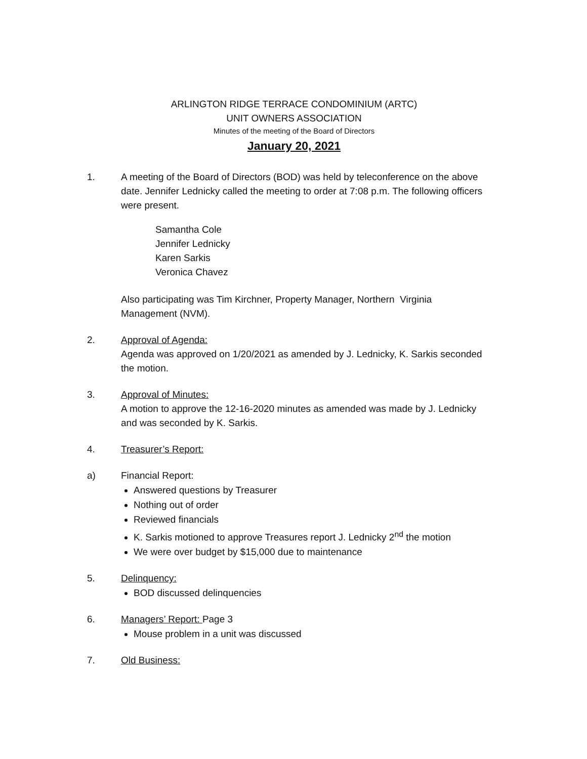ARLINGTON RIDGE TERRACE CONDOMINIUM (ARTC)
UNIT OWNERS ASSOCIATION
Minutes of the meeting of the Board of Directors
January 20, 2021
1. A meeting of the Board of Directors (BOD) was held by teleconference on the above date. Jennifer Lednicky called the meeting to order at 7:08 p.m. The following officers were present.
Samantha Cole
Jennifer Lednicky
Karen Sarkis
Veronica Chavez
Also participating was Tim Kirchner, Property Manager, Northern Virginia Management (NVM).
2. Approval of Agenda:
Agenda was approved on 1/20/2021 as amended by J. Lednicky, K. Sarkis seconded the motion.
3. Approval of Minutes:
A motion to approve the 12-16-2020 minutes as amended was made by J. Lednicky and was seconded by K. Sarkis.
4. Treasurer’s Report:
a) Financial Report:
Answered questions by Treasurer
Nothing out of order
Reviewed financials
K. Sarkis motioned to approve Treasures report J. Lednicky 2<sup>nd</sup> the motion
We were over budget by $15,000 due to maintenance
5. Delinquency:
BOD discussed delinquencies
6. Managers’ Report: Page 3
Mouse problem in a unit was discussed
7. Old Business: